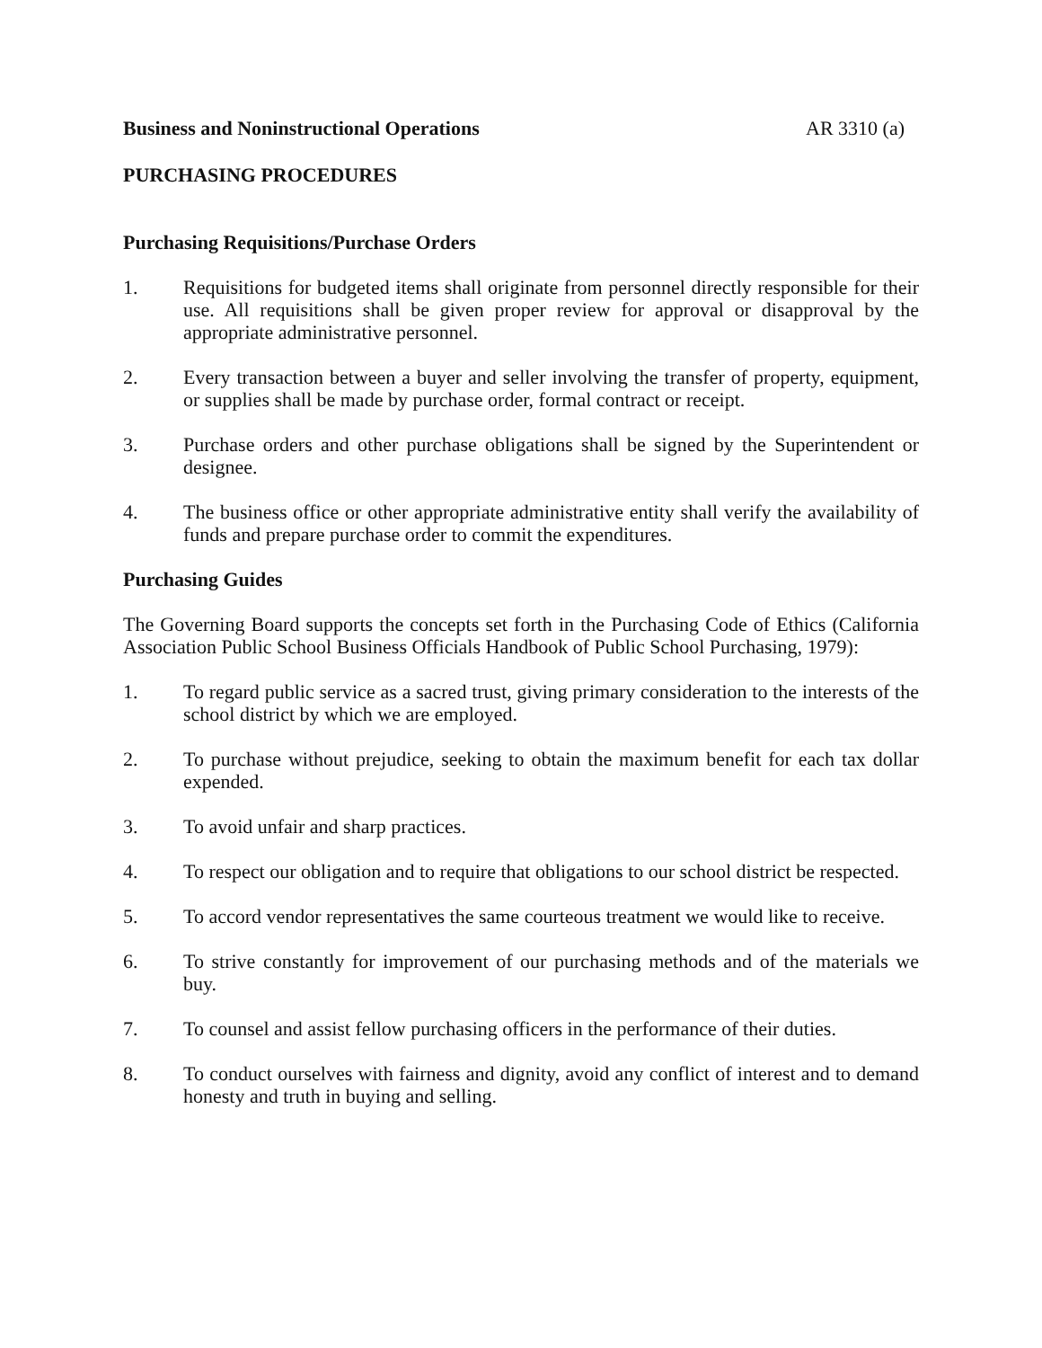Business and Noninstructional Operations AR 3310 (a)
PURCHASING PROCEDURES
Purchasing Requisitions/Purchase Orders
1. Requisitions for budgeted items shall originate from personnel directly responsible for their use. All requisitions shall be given proper review for approval or disapproval by the appropriate administrative personnel.
2. Every transaction between a buyer and seller involving the transfer of property, equipment, or supplies shall be made by purchase order, formal contract or receipt.
3. Purchase orders and other purchase obligations shall be signed by the Superintendent or designee.
4. The business office or other appropriate administrative entity shall verify the availability of funds and prepare purchase order to commit the expenditures.
Purchasing Guides
The Governing Board supports the concepts set forth in the Purchasing Code of Ethics (California Association Public School Business Officials Handbook of Public School Purchasing, 1979):
1. To regard public service as a sacred trust, giving primary consideration to the interests of the school district by which we are employed.
2. To purchase without prejudice, seeking to obtain the maximum benefit for each tax dollar expended.
3. To avoid unfair and sharp practices.
4. To respect our obligation and to require that obligations to our school district be respected.
5. To accord vendor representatives the same courteous treatment we would like to receive.
6. To strive constantly for improvement of our purchasing methods and of the materials we buy.
7. To counsel and assist fellow purchasing officers in the performance of their duties.
8. To conduct ourselves with fairness and dignity, avoid any conflict of interest and to demand honesty and truth in buying and selling.